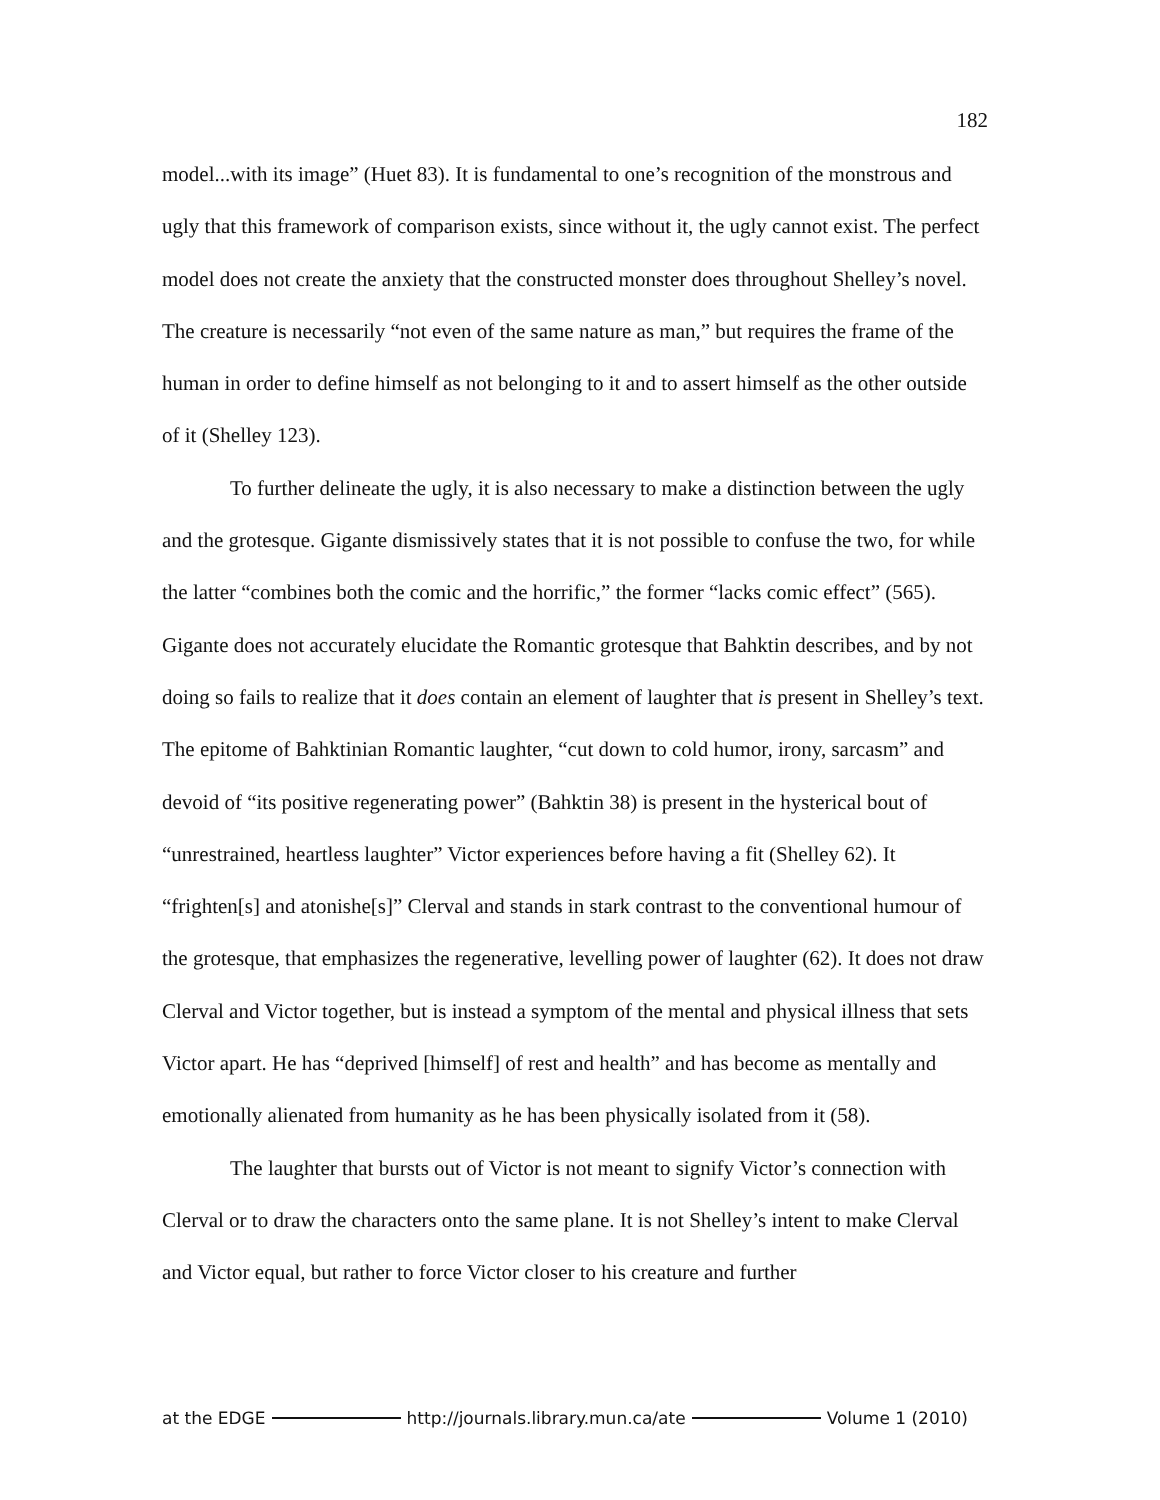182
model...with its image” (Huet 83). It is fundamental to one’s recognition of the monstrous and ugly that this framework of comparison exists, since without it, the ugly cannot exist. The perfect model does not create the anxiety that the constructed monster does throughout Shelley’s novel. The creature is necessarily “not even of the same nature as man,” but requires the frame of the human in order to define himself as not belonging to it and to assert himself as the other outside of it (Shelley 123).
To further delineate the ugly, it is also necessary to make a distinction between the ugly and the grotesque. Gigante dismissively states that it is not possible to confuse the two, for while the latter “combines both the comic and the horrific,” the former “lacks comic effect” (565). Gigante does not accurately elucidate the Romantic grotesque that Bahktin describes, and by not doing so fails to realize that it does contain an element of laughter that is present in Shelley’s text. The epitome of Bahktinian Romantic laughter, “cut down to cold humor, irony, sarcasm” and devoid of “its positive regenerating power” (Bahktin 38) is present in the hysterical bout of “unrestrained, heartless laughter” Victor experiences before having a fit (Shelley 62). It “frighten[s] and atonishe[s]” Clerval and stands in stark contrast to the conventional humour of the grotesque, that emphasizes the regenerative, levelling power of laughter (62). It does not draw Clerval and Victor together, but is instead a symptom of the mental and physical illness that sets Victor apart. He has “deprived [himself] of rest and health” and has become as mentally and emotionally alienated from humanity as he has been physically isolated from it (58).
The laughter that bursts out of Victor is not meant to signify Victor’s connection with Clerval or to draw the characters onto the same plane. It is not Shelley’s intent to make Clerval and Victor equal, but rather to force Victor closer to his creature and further
at the EDGE http://journals.library.mun.ca/ate Volume 1 (2010)